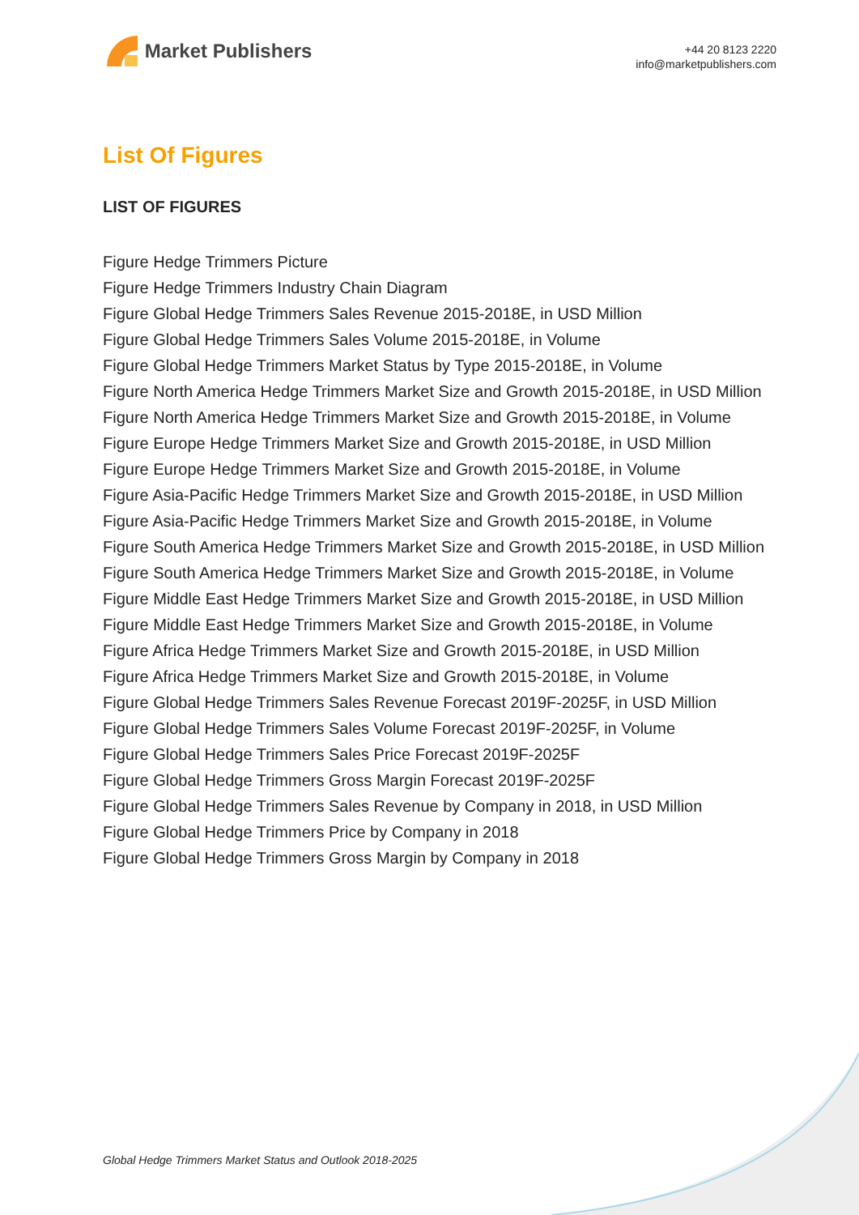Market Publishers
+44 20 8123 2220
info@marketpublishers.com
List Of Figures
LIST OF FIGURES
Figure Hedge Trimmers Picture
Figure Hedge Trimmers Industry Chain Diagram
Figure Global Hedge Trimmers Sales Revenue 2015-2018E, in USD Million
Figure Global Hedge Trimmers Sales Volume 2015-2018E, in Volume
Figure Global Hedge Trimmers Market Status by Type 2015-2018E, in Volume
Figure North America Hedge Trimmers Market Size and Growth 2015-2018E, in USD Million
Figure North America Hedge Trimmers Market Size and Growth 2015-2018E, in Volume
Figure Europe Hedge Trimmers Market Size and Growth 2015-2018E, in USD Million
Figure Europe Hedge Trimmers Market Size and Growth 2015-2018E, in Volume
Figure Asia-Pacific Hedge Trimmers Market Size and Growth 2015-2018E, in USD Million
Figure Asia-Pacific Hedge Trimmers Market Size and Growth 2015-2018E, in Volume
Figure South America Hedge Trimmers Market Size and Growth 2015-2018E, in USD Million
Figure South America Hedge Trimmers Market Size and Growth 2015-2018E, in Volume
Figure Middle East Hedge Trimmers Market Size and Growth 2015-2018E, in USD Million
Figure Middle East Hedge Trimmers Market Size and Growth 2015-2018E, in Volume
Figure Africa Hedge Trimmers Market Size and Growth 2015-2018E, in USD Million
Figure Africa Hedge Trimmers Market Size and Growth 2015-2018E, in Volume
Figure Global Hedge Trimmers Sales Revenue Forecast 2019F-2025F, in USD Million
Figure Global Hedge Trimmers Sales Volume Forecast 2019F-2025F, in Volume
Figure Global Hedge Trimmers Sales Price Forecast 2019F-2025F
Figure Global Hedge Trimmers Gross Margin Forecast 2019F-2025F
Figure Global Hedge Trimmers Sales Revenue by Company in 2018, in USD Million
Figure Global Hedge Trimmers Price by Company in 2018
Figure Global Hedge Trimmers Gross Margin by Company in 2018
Global Hedge Trimmers Market Status and Outlook 2018-2025